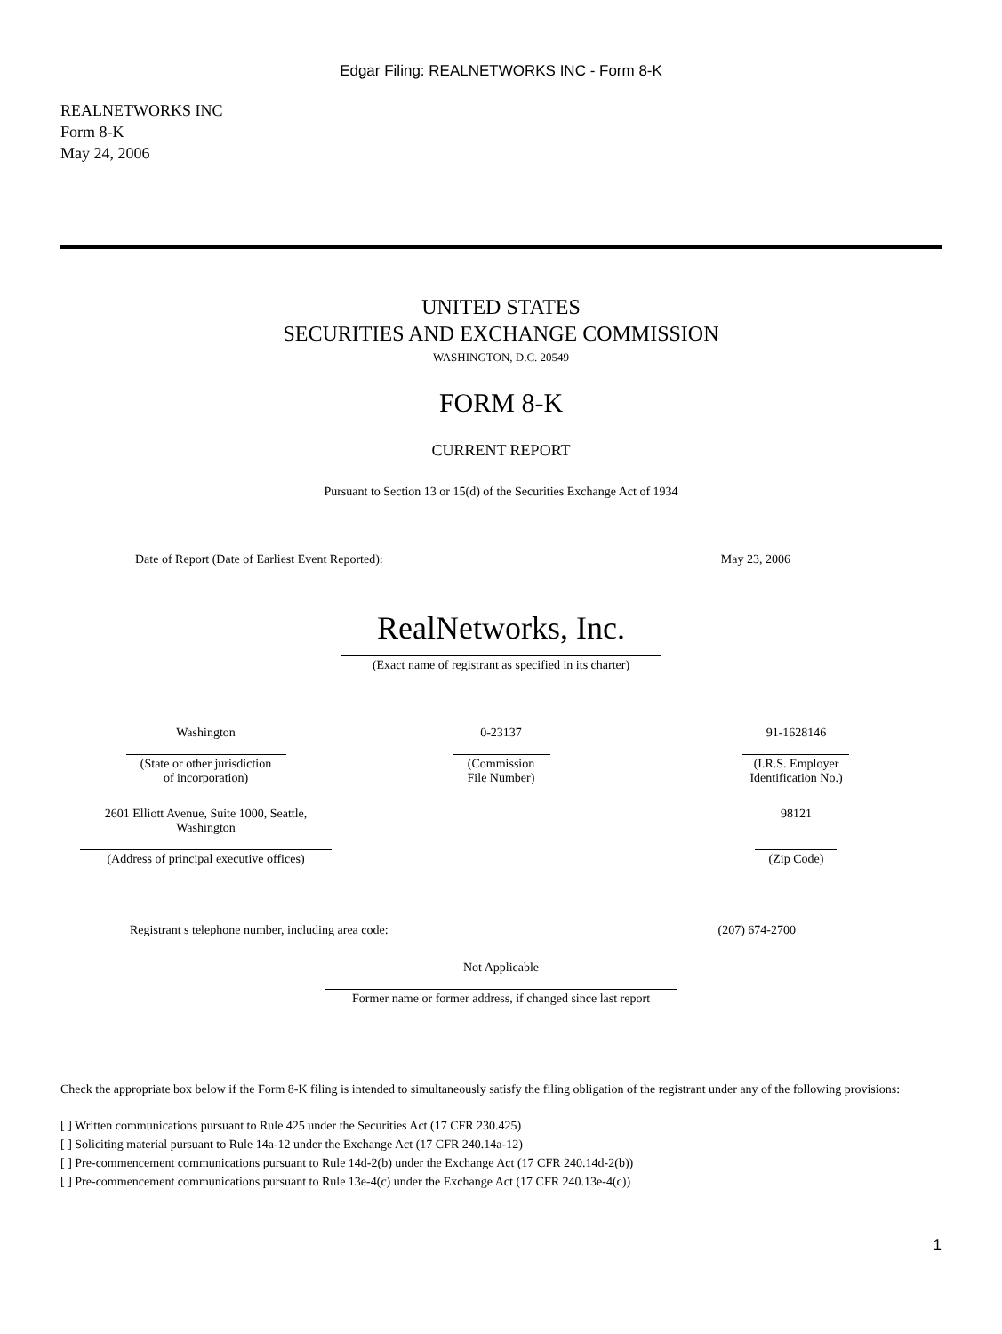Edgar Filing: REALNETWORKS INC - Form 8-K
REALNETWORKS INC
Form 8-K
May 24, 2006
UNITED STATES
SECURITIES AND EXCHANGE COMMISSION
WASHINGTON, D.C. 20549
FORM 8-K
CURRENT REPORT
Pursuant to Section 13 or 15(d) of the Securities Exchange Act of 1934
| Date of Report (Date of Earliest Event Reported): | May 23, 2006 |
RealNetworks, Inc.
(Exact name of registrant as specified in its charter)
| Washington | 0-23137 | 91-1628146 |
| (State or other jurisdiction of incorporation) | (Commission File Number) | (I.R.S. Employer Identification No.) |
| 2601 Elliott Avenue, Suite 1000, Seattle, Washington | | 98121 |
| (Address of principal executive offices) | | (Zip Code) |
| Registrant s telephone number, including area code: | (207) 674-2700 |
Not Applicable
Former name or former address, if changed since last report
Check the appropriate box below if the Form 8-K filing is intended to simultaneously satisfy the filing obligation of the registrant under any of the following provisions:
[ ] Written communications pursuant to Rule 425 under the Securities Act (17 CFR 230.425)
[ ] Soliciting material pursuant to Rule 14a-12 under the Exchange Act (17 CFR 240.14a-12)
[ ] Pre-commencement communications pursuant to Rule 14d-2(b) under the Exchange Act (17 CFR 240.14d-2(b))
[ ] Pre-commencement communications pursuant to Rule 13e-4(c) under the Exchange Act (17 CFR 240.13e-4(c))
1